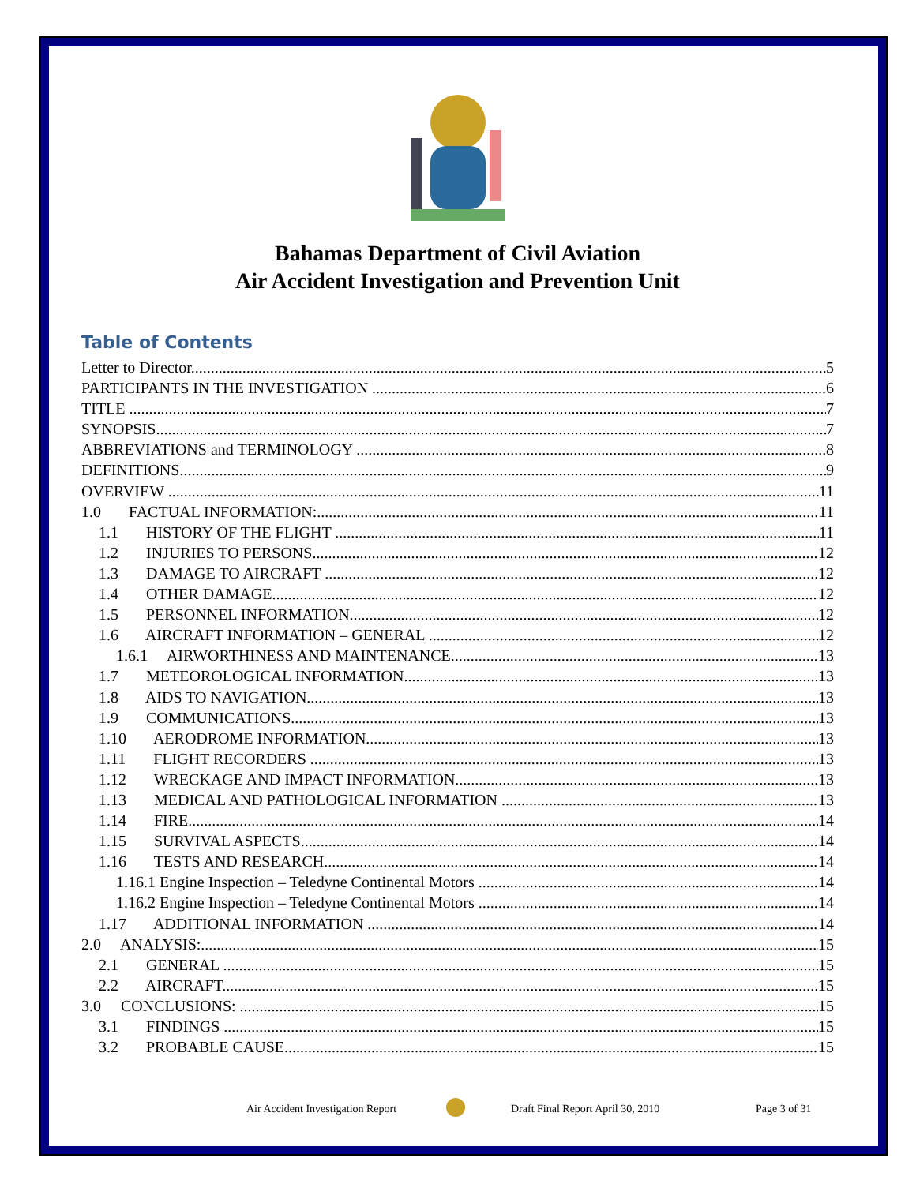Bahamas Department of Civil Aviation
Air Accident Investigation and Prevention Unit
Table of Contents
Letter to Director 5
PARTICIPANTS IN THE INVESTIGATION 6
TITLE 7
SYNOPSIS 7
ABBREVIATIONS and TERMINOLOGY 8
DEFINITIONS 9
OVERVIEW 11
1.0 FACTUAL INFORMATION: 11
1.1 HISTORY OF THE FLIGHT 11
1.2 INJURIES TO PERSONS 12
1.3 DAMAGE TO AIRCRAFT 12
1.4 OTHER DAMAGE 12
1.5 PERSONNEL INFORMATION 12
1.6 AIRCRAFT INFORMATION – GENERAL 12
1.6.1 AIRWORTHINESS AND MAINTENANCE 13
1.7 METEOROLOGICAL INFORMATION 13
1.8 AIDS TO NAVIGATION 13
1.9 COMMUNICATIONS 13
1.10 AERODROME INFORMATION 13
1.11 FLIGHT RECORDERS 13
1.12 WRECKAGE AND IMPACT INFORMATION 13
1.13 MEDICAL AND PATHOLOGICAL INFORMATION 13
1.14 FIRE 14
1.15 SURVIVAL ASPECTS 14
1.16 TESTS AND RESEARCH 14
1.16.1 Engine Inspection – Teledyne Continental Motors 14
1.16.2 Engine Inspection – Teledyne Continental Motors 14
1.17 ADDITIONAL INFORMATION 14
2.0 ANALYSIS: 15
2.1 GENERAL 15
2.2 AIRCRAFT 15
3.0 CONCLUSIONS: 15
3.1 FINDINGS 15
3.2 PROBABLE CAUSE 15
Air Accident Investigation Report Draft Final Report April 30, 2010 Page 3 of 31